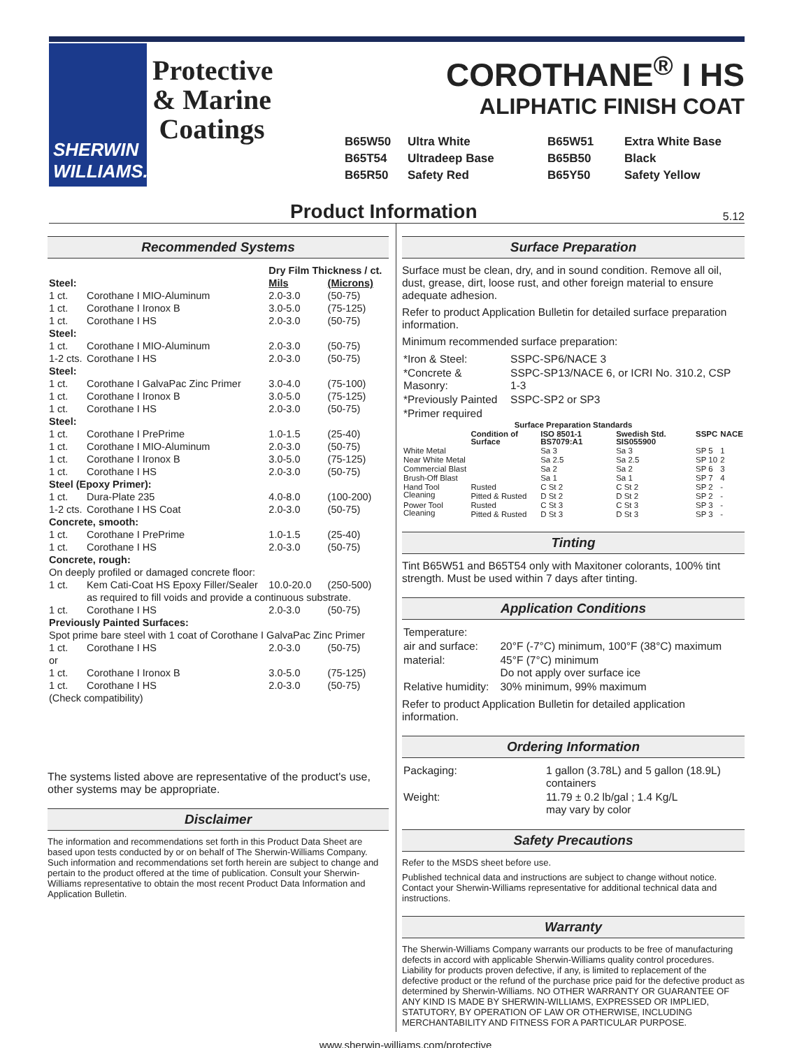SHERWIN WILLIAMS.
Protective & Marine Coatings
COROTHANE<sup>®</sup> I HS
ALIPHATIC FINISH COAT
B65W50 Ultra White B65W51 Extra White Base B65T54 Ultradeep Base B65B50 Black B65R50 Safety Red B65Y50 Safety Yellow
Product Information
5.12
Recommended Systems
| | | Dry Film Thickness / ct. | |
| --- | --- | --- | --- |
| Steel: | | Mils | (Microns) |
| 1 ct. | Corothane I MIO-Aluminum | 2.0-3.0 | (50-75) |
| 1 ct. | Corothane I Ironox B | 3.0-5.0 | (75-125) |
| 1 ct. | Corothane I HS | 2.0-3.0 | (50-75) |
| Steel: | | | |
| 1 ct. | Corothane I MIO-Aluminum | 2.0-3.0 | (50-75) |
| 1-2 cts. | Corothane I HS | 2.0-3.0 | (50-75) |
| Steel: | | | |
| 1 ct. | Corothane I GalvaPac Zinc Primer | 3.0-4.0 | (75-100) |
| 1 ct. | Corothane I Ironox B | 3.0-5.0 | (75-125) |
| 1 ct. | Corothane I HS | 2.0-3.0 | (50-75) |
| Steel: | | | |
| 1 ct. | Corothane I PrePrime | 1.0-1.5 | (25-40) |
| 1 ct. | Corothane I MIO-Aluminum | 2.0-3.0 | (50-75) |
| 1 ct. | Corothane I Ironox B | 3.0-5.0 | (75-125) |
| 1 ct. | Corothane I HS | 2.0-3.0 | (50-75) |
| Steel (Epoxy Primer): | | | |
| 1 ct. | Dura-Plate 235 | 4.0-8.0 | (100-200) |
| 1-2 cts. | Corothane I HS Coat | 2.0-3.0 | (50-75) |
| Concrete, smooth: | | | |
| 1 ct. | Corothane I PrePrime | 1.0-1.5 | (25-40) |
| 1 ct. | Corothane I HS | 2.0-3.0 | (50-75) |
| Concrete, rough: | | | |
| On deeply profiled or damaged concrete floor: | | | |
| 1 ct. | Kem Cati-Coat HS Epoxy Filler/Sealer | 10.0-20.0 | (250-500) |
| | as required to fill voids and provide a continuous substrate. | | |
| 1 ct. | Corothane I HS | 2.0-3.0 | (50-75) |
| Previously Painted Surfaces: | | | |
| Spot prime bare steel with 1 coat of Corothane I GalvaPac Zinc Primer | | | |
| 1 ct. | Corothane I HS | 2.0-3.0 | (50-75) |
| or | | | |
| 1 ct. | Corothane I Ironox B | 3.0-5.0 | (75-125) |
| 1 ct. | Corothane I HS | 2.0-3.0 | (50-75) |
| (Check compatibility) | | | |
The systems listed above are representative of the product's use, other systems may be appropriate.
Disclaimer
The information and recommendations set forth in this Product Data Sheet are based upon tests conducted by or on behalf of The Sherwin-Williams Company. Such information and recommendations set forth herein are subject to change and pertain to the product offered at the time of publication. Consult your Sherwin-Williams representative to obtain the most recent Product Data Information and Application Bulletin.
Surface Preparation
Surface must be clean, dry, and in sound condition. Remove all oil, dust, grease, dirt, loose rust, and other foreign material to ensure adequate adhesion.
Refer to product Application Bulletin for detailed surface preparation information.
Minimum recommended surface preparation:
| *Iron & Steel: | SSPC-SP6/NACE 3 |
| *Concrete & Masonry: | SSPC-SP13/NACE 6, or ICRI No. 310.2, CSP 1-3 |
| *Previously Painted | SSPC-SP2 or SP3 |
| *Primer required | |
| Surface Preparation Standards | | | | | |
| --- | --- | --- | --- | --- | --- |
| | Condition of Surface | ISO 8501-1 BS7079:A1 | Swedish Std. SIS055900 | SSPC | NACE |
| White Metal | | Sa 3 | Sa 3 | SP 5 | 1 |
| Near White Metal | | Sa 2.5 | Sa 2.5 | SP 10 | 2 |
| Commercial Blast | | Sa 2 | Sa 2 | SP 6 | 3 |
| Brush-Off Blast | | Sa 1 | Sa 1 | SP 7 | 4 |
| Hand Tool Cleaning | Rusted | C St 2 | C St 2 | SP 2 | - |
| | Pitted & Rusted | D St 2 | D St 2 | SP 2 | - |
| Power Tool Cleaning | Rusted | C St 3 | C St 3 | SP 3 | - |
| | Pitted & Rusted | D St 3 | D St 3 | SP 3 | - |
Tinting
Tint B65W51 and B65T54 only with Maxitoner colorants, 100% tint strength. Must be used within 7 days after tinting.
Application Conditions
| Temperature: | |
| air and surface: | 20°F (-7°C) minimum, 100°F (38°C) maximum |
| material: | 45°F (7°C) minimum Do not apply over surface ice |
| Relative humidity: | 30% minimum, 99% maximum |
Refer to product Application Bulletin for detailed application information.
Ordering Information
| Packaging: | 1 gallon (3.78L) and 5 gallon (18.9L) containers |
| Weight: | 11.79 ± 0.2 lb/gal ; 1.4 Kg/L may vary by color |
Safety Precautions
Refer to the MSDS sheet before use.
Published technical data and instructions are subject to change without notice. Contact your Sherwin-Williams representative for additional technical data and instructions.
Warranty
The Sherwin-Williams Company warrants our products to be free of manufacturing defects in accord with applicable Sherwin-Williams quality control procedures. Liability for products proven defective, if any, is limited to replacement of the defective product or the refund of the purchase price paid for the defective product as determined by Sherwin-Williams. NO OTHER WARRANTY OR GUARANTEE OF ANY KIND IS MADE BY SHERWIN-WILLIAMS, EXPRESSED OR IMPLIED, STATUTORY, BY OPERATION OF LAW OR OTHERWISE, INCLUDING MERCHANTABILITY AND FITNESS FOR A PARTICULAR PURPOSE.
www.sherwin-williams.com/protective